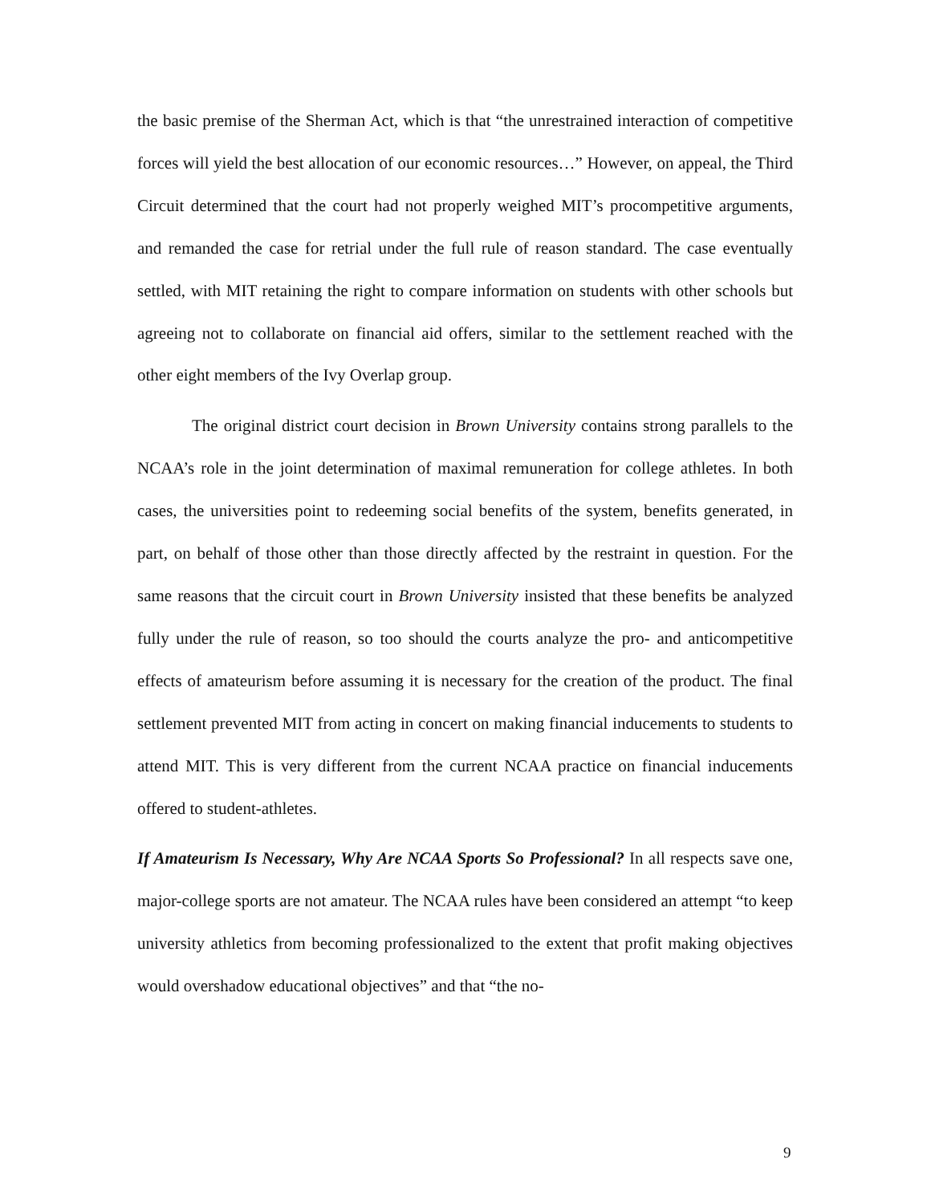the basic premise of the Sherman Act, which is that “the unrestrained interaction of competitive forces will yield the best allocation of our economic resources…” However, on appeal, the Third Circuit determined that the court had not properly weighed MIT’s procompetitive arguments, and remanded the case for retrial under the full rule of reason standard. The case eventually settled, with MIT retaining the right to compare information on students with other schools but agreeing not to collaborate on financial aid offers, similar to the settlement reached with the other eight members of the Ivy Overlap group.
The original district court decision in Brown University contains strong parallels to the NCAA’s role in the joint determination of maximal remuneration for college athletes. In both cases, the universities point to redeeming social benefits of the system, benefits generated, in part, on behalf of those other than those directly affected by the restraint in question. For the same reasons that the circuit court in Brown University insisted that these benefits be analyzed fully under the rule of reason, so too should the courts analyze the pro- and anticompetitive effects of amateurism before assuming it is necessary for the creation of the product. The final settlement prevented MIT from acting in concert on making financial inducements to students to attend MIT. This is very different from the current NCAA practice on financial inducements offered to student-athletes.
If Amateurism Is Necessary, Why Are NCAA Sports So Professional? In all respects save one, major-college sports are not amateur. The NCAA rules have been considered an attempt “to keep university athletics from becoming professionalized to the extent that profit making objectives would overshadow educational objectives” and that “the no-
9